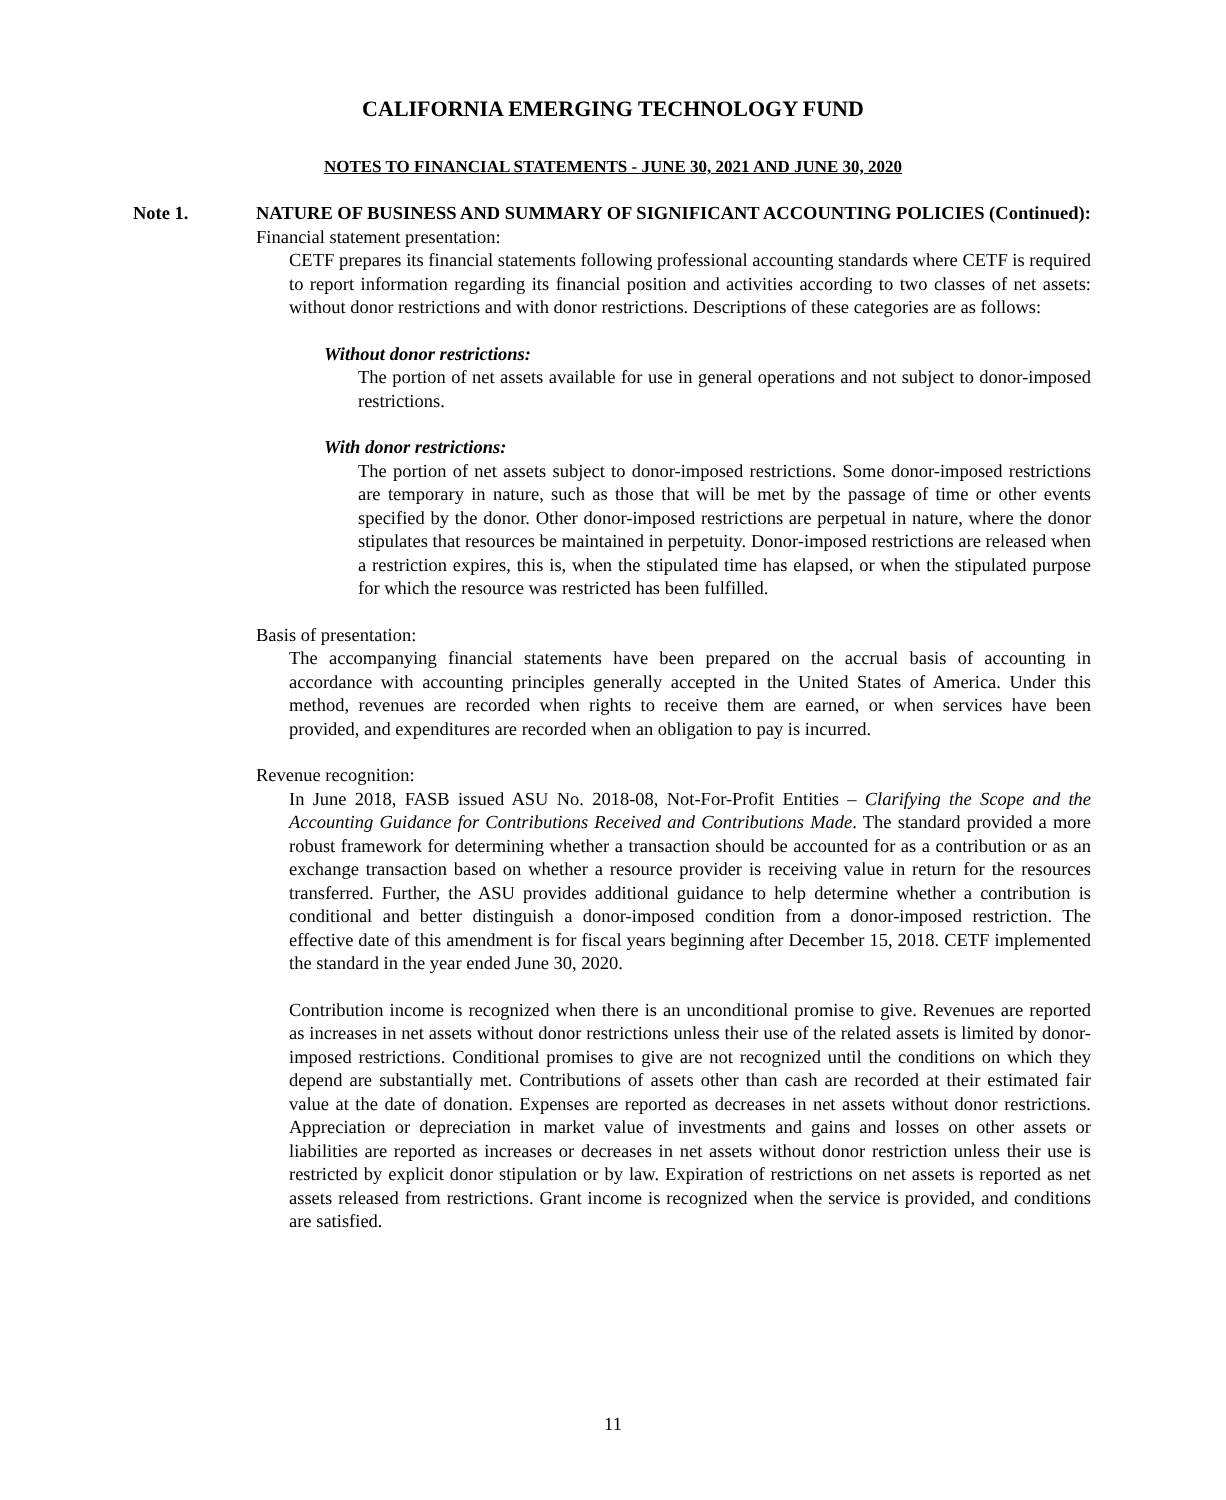CALIFORNIA EMERGING TECHNOLOGY FUND
NOTES TO FINANCIAL STATEMENTS - JUNE 30, 2021 AND JUNE 30, 2020
Note 1. NATURE OF BUSINESS AND SUMMARY OF SIGNIFICANT ACCOUNTING POLICIES (Continued):
Financial statement presentation:
CETF prepares its financial statements following professional accounting standards where CETF is required to report information regarding its financial position and activities according to two classes of net assets: without donor restrictions and with donor restrictions. Descriptions of these categories are as follows:
Without donor restrictions:
The portion of net assets available for use in general operations and not subject to donor-imposed restrictions.
With donor restrictions:
The portion of net assets subject to donor-imposed restrictions. Some donor-imposed restrictions are temporary in nature, such as those that will be met by the passage of time or other events specified by the donor. Other donor-imposed restrictions are perpetual in nature, where the donor stipulates that resources be maintained in perpetuity. Donor-imposed restrictions are released when a restriction expires, this is, when the stipulated time has elapsed, or when the stipulated purpose for which the resource was restricted has been fulfilled.
Basis of presentation:
The accompanying financial statements have been prepared on the accrual basis of accounting in accordance with accounting principles generally accepted in the United States of America. Under this method, revenues are recorded when rights to receive them are earned, or when services have been provided, and expenditures are recorded when an obligation to pay is incurred.
Revenue recognition:
In June 2018, FASB issued ASU No. 2018-08, Not-For-Profit Entities – Clarifying the Scope and the Accounting Guidance for Contributions Received and Contributions Made. The standard provided a more robust framework for determining whether a transaction should be accounted for as a contribution or as an exchange transaction based on whether a resource provider is receiving value in return for the resources transferred. Further, the ASU provides additional guidance to help determine whether a contribution is conditional and better distinguish a donor-imposed condition from a donor-imposed restriction. The effective date of this amendment is for fiscal years beginning after December 15, 2018. CETF implemented the standard in the year ended June 30, 2020.
Contribution income is recognized when there is an unconditional promise to give. Revenues are reported as increases in net assets without donor restrictions unless their use of the related assets is limited by donor-imposed restrictions. Conditional promises to give are not recognized until the conditions on which they depend are substantially met. Contributions of assets other than cash are recorded at their estimated fair value at the date of donation. Expenses are reported as decreases in net assets without donor restrictions. Appreciation or depreciation in market value of investments and gains and losses on other assets or liabilities are reported as increases or decreases in net assets without donor restriction unless their use is restricted by explicit donor stipulation or by law. Expiration of restrictions on net assets is reported as net assets released from restrictions. Grant income is recognized when the service is provided, and conditions are satisfied.
11